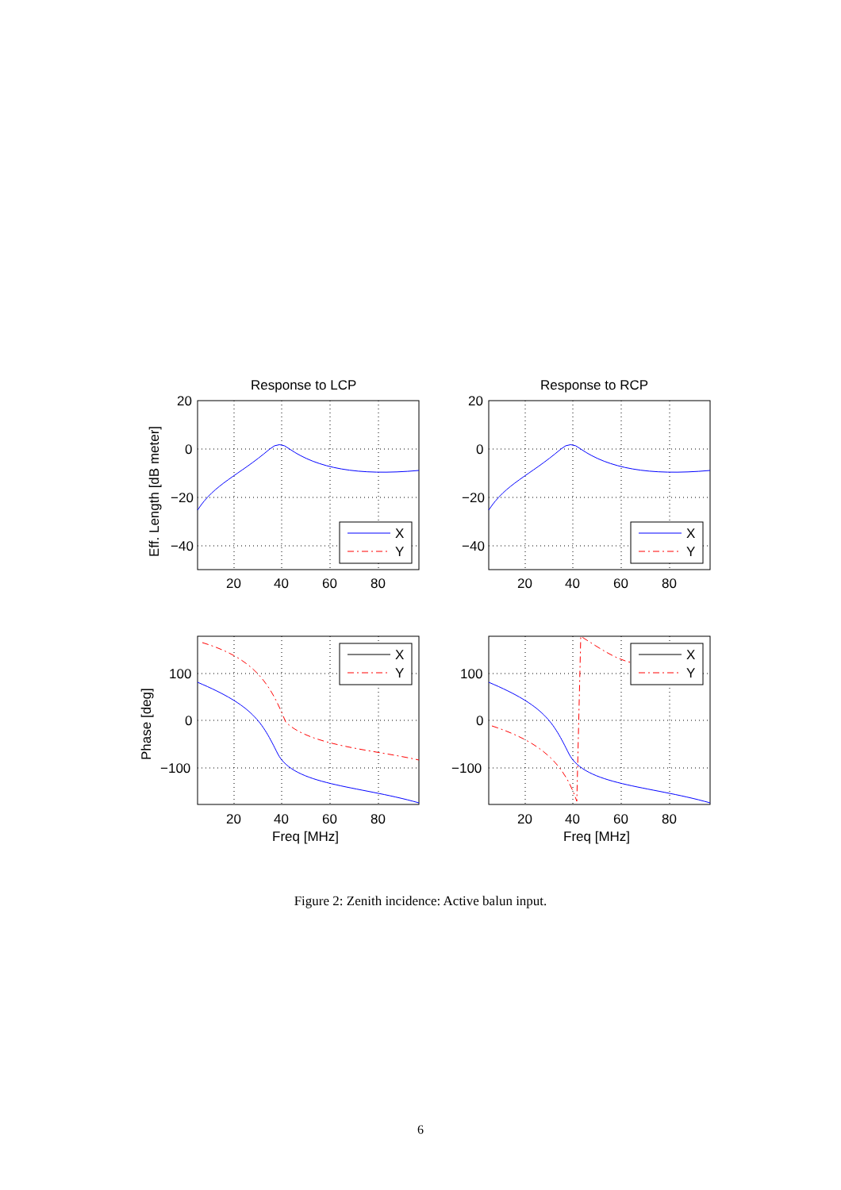X
Y
X
Y
X
Y
X
Y
Response to LCP
Response to RCP
20
0
−20
−40
20
0
−20
−40
100
0
−100
100
0
−100
20
40
60
80
20
40
60
80
20
40
60
80
20
40
60
80
Freq [MHz]
Freq [MHz]
Eff. Length [dB meter]
Phase [deg]
Figure 2: Zenith incidence: Active balun input.
6